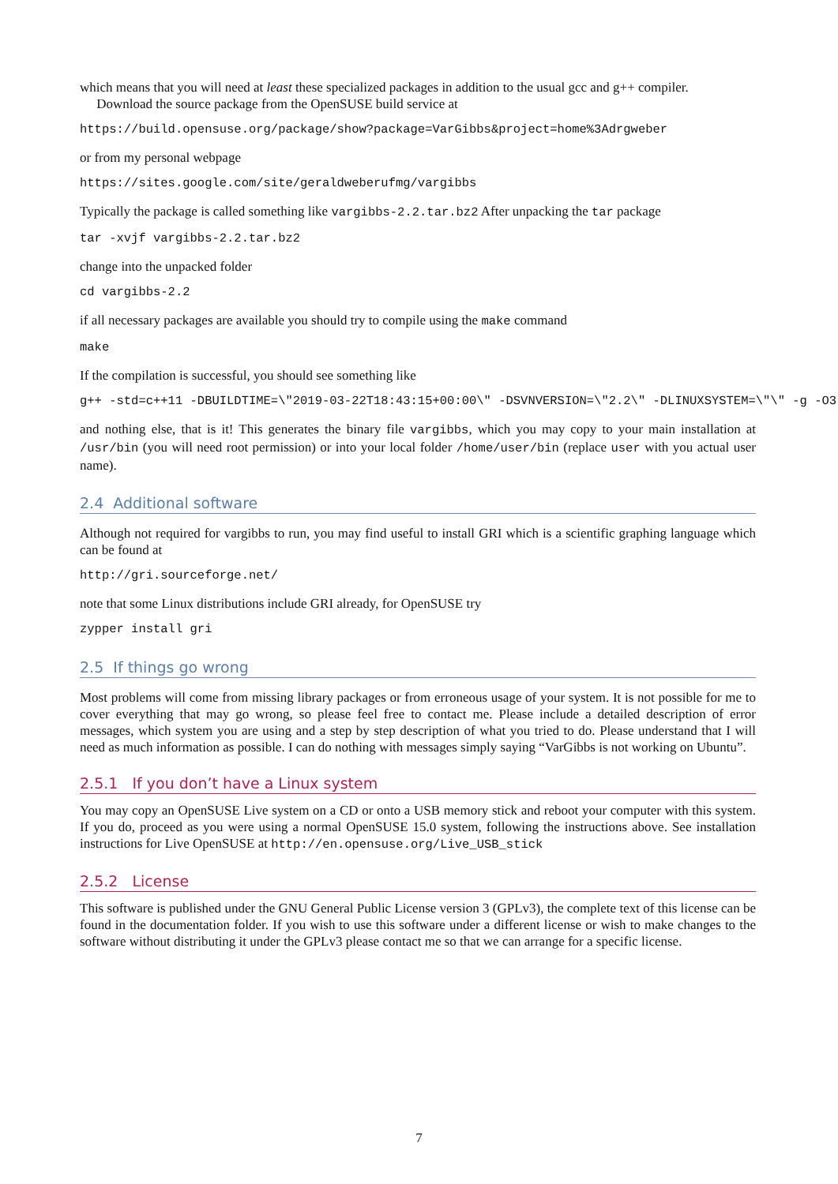which means that you will need at least these specialized packages in addition to the usual gcc and g++ compiler.
Download the source package from the OpenSUSE build service at
https://build.opensuse.org/package/show?package=VarGibbs&project=home%3Adrgweber
or from my personal webpage
https://sites.google.com/site/geraldweberufmg/vargibbs
Typically the package is called something like vargibbs-2.2.tar.bz2 After unpacking the tar package
tar -xvjf vargibbs-2.2.tar.bz2
change into the unpacked folder
cd vargibbs-2.2
if all necessary packages are available you should try to compile using the make command
make
If the compilation is successful, you should see something like
g++ -std=c++11 -DBUILDTIME=\"2019-03-22T18:43:15+00:00\" -DSVNVERSION=\"2.2\" -DLINUXSYSTEM=\"\" -g -O3
and nothing else, that is it! This generates the binary file vargibbs, which you may copy to your main installation at /usr/bin (you will need root permission) or into your local folder /home/user/bin (replace user with you actual user name).
2.4 Additional software
Although not required for vargibbs to run, you may find useful to install GRI which is a scientific graphing language which can be found at
http://gri.sourceforge.net/
note that some Linux distributions include GRI already, for OpenSUSE try
zypper install gri
2.5 If things go wrong
Most problems will come from missing library packages or from erroneous usage of your system. It is not possible for me to cover everything that may go wrong, so please feel free to contact me. Please include a detailed description of error messages, which system you are using and a step by step description of what you tried to do. Please understand that I will need as much information as possible. I can do nothing with messages simply saying “VarGibbs is not working on Ubuntu”.
2.5.1 If you don’t have a Linux system
You may copy an OpenSUSE Live system on a CD or onto a USB memory stick and reboot your computer with this system. If you do, proceed as you were using a normal OpenSUSE 15.0 system, following the instructions above. See installation instructions for Live OpenSUSE at http://en.opensuse.org/Live_USB_stick
2.5.2 License
This software is published under the GNU General Public License version 3 (GPLv3), the complete text of this license can be found in the documentation folder. If you wish to use this software under a different license or wish to make changes to the software without distributing it under the GPLv3 please contact me so that we can arrange for a specific license.
7